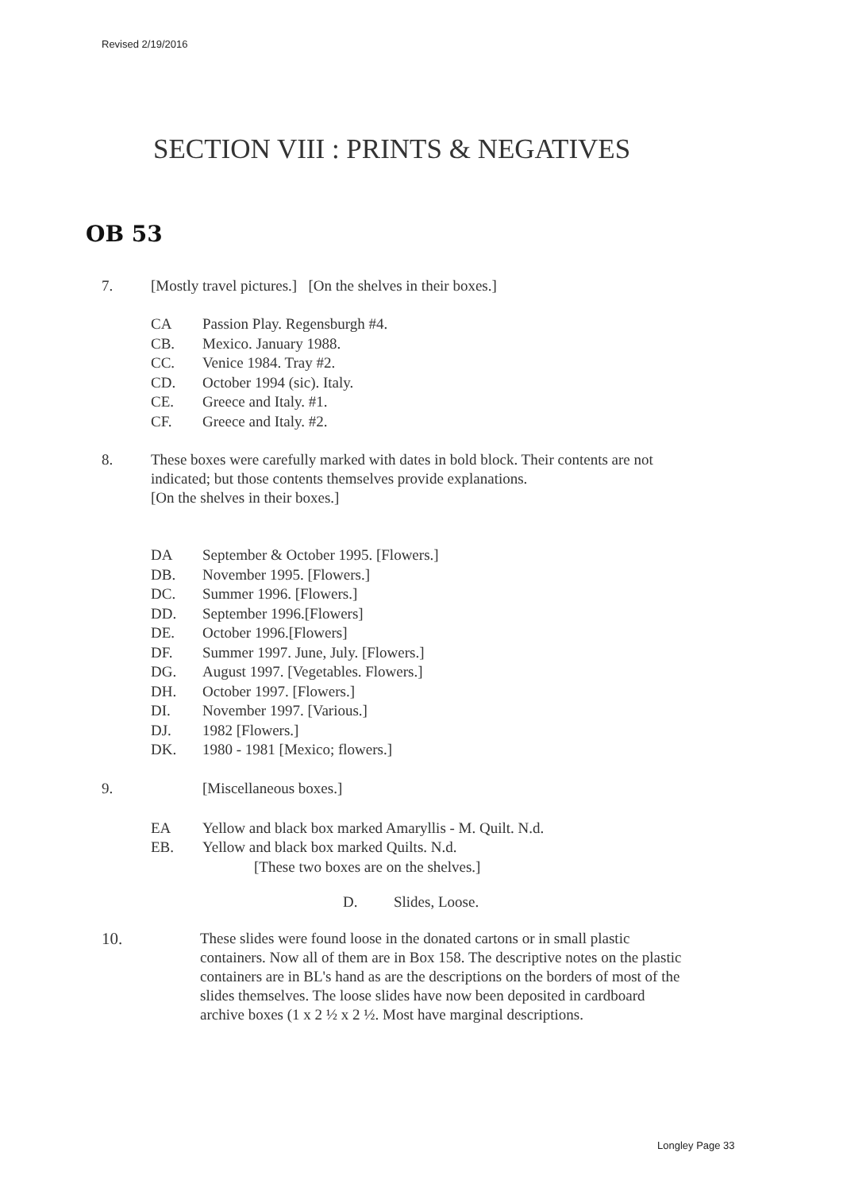Revised 2/19/2016
SECTION VIII : PRINTS & NEGATIVES
OB 53
7. [Mostly travel pictures.] [On the shelves in their boxes.]
CA Passion Play. Regensburgh #4.
CB. Mexico. January 1988.
CC. Venice 1984. Tray #2.
CD. October 1994 (sic). Italy.
CE. Greece and Italy. #1.
CF. Greece and Italy. #2.
8. These boxes were carefully marked with dates in bold block. Their contents are not indicated; but those contents themselves provide explanations.
[On the shelves in their boxes.]
DA September & October 1995. [Flowers.]
DB. November 1995. [Flowers.]
DC. Summer 1996. [Flowers.]
DD. September 1996.[Flowers]
DE. October 1996.[Flowers]
DF. Summer 1997. June, July. [Flowers.]
DG. August 1997. [Vegetables. Flowers.]
DH. October 1997. [Flowers.]
DI. November 1997. [Various.]
DJ. 1982 [Flowers.]
DK. 1980 - 1981 [Mexico; flowers.]
9. [Miscellaneous boxes.]
EA Yellow and black box marked Amaryllis - M. Quilt. N.d.
EB. Yellow and black box marked Quilts. N.d.
[These two boxes are on the shelves.]
D. Slides, Loose.
10. These slides were found loose in the donated cartons or in small plastic containers. Now all of them are in Box 158. The descriptive notes on the plastic containers are in BL's hand as are the descriptions on the borders of most of the slides themselves. The loose slides have now been deposited in cardboard archive boxes (1 x 2 ½ x 2 ½. Most have marginal descriptions.
Longley Page 33